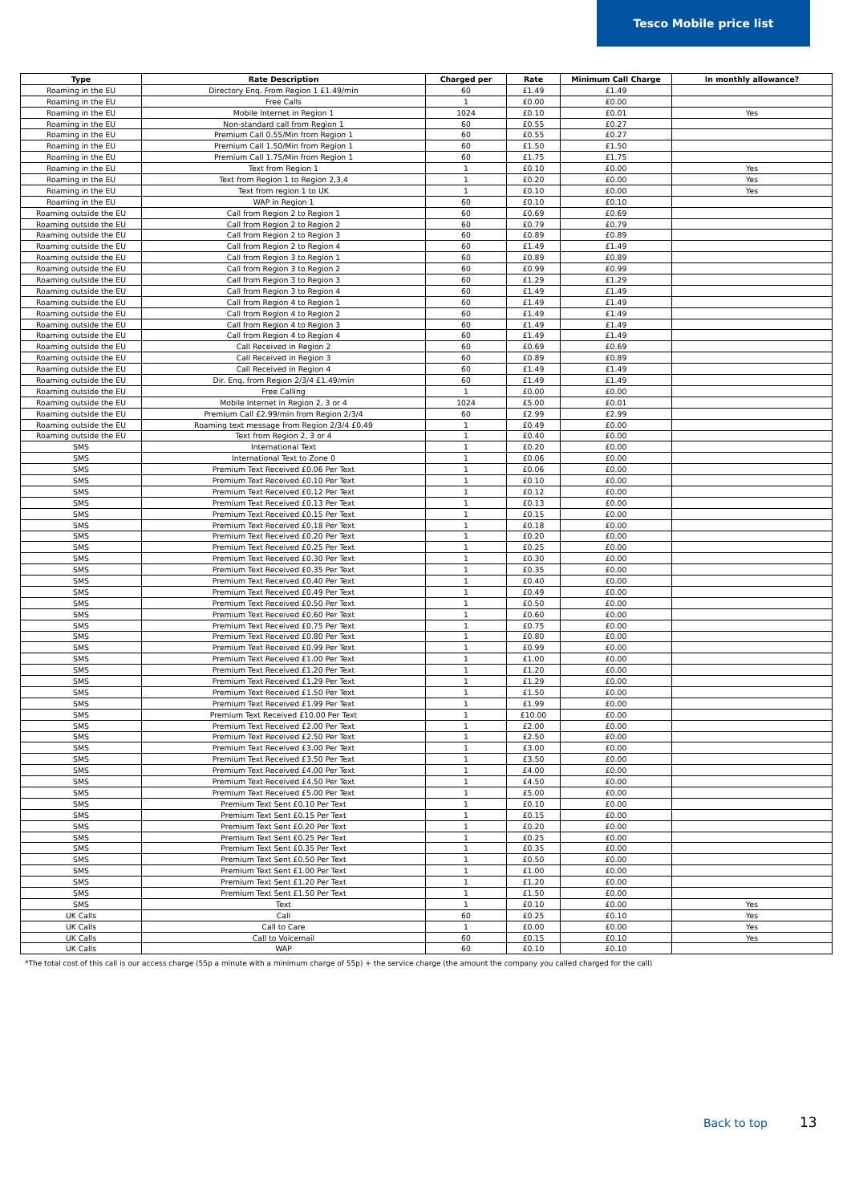Tesco Mobile price list
| Type | Rate Description | Charged per | Rate | Minimum Call Charge | In monthly allowance? |
| --- | --- | --- | --- | --- | --- |
| Roaming in the EU | Directory Enq. From Region 1 £1.49/min | 60 | £1.49 | £1.49 | |
| Roaming in the EU | Free Calls | 1 | £0.00 | £0.00 | |
| Roaming in the EU | Mobile Internet in Region 1 | 1024 | £0.10 | £0.01 | Yes |
| Roaming in the EU | Non-standard call from Region 1 | 60 | £0.55 | £0.27 | |
| Roaming in the EU | Premium Call 0.55/Min from Region 1 | 60 | £0.55 | £0.27 | |
| Roaming in the EU | Premium Call 1.50/Min from Region 1 | 60 | £1.50 | £1.50 | |
| Roaming in the EU | Premium Call 1.75/Min from Region 1 | 60 | £1.75 | £1.75 | |
| Roaming in the EU | Text from Region 1 | 1 | £0.10 | £0.00 | Yes |
| Roaming in the EU | Text from Region 1 to Region 2,3,4 | 1 | £0.20 | £0.00 | Yes |
| Roaming in the EU | Text from region 1 to UK | 1 | £0.10 | £0.00 | Yes |
| Roaming in the EU | WAP in Region 1 | 60 | £0.10 | £0.10 | |
| Roaming outside the EU | Call from Region 2 to Region 1 | 60 | £0.69 | £0.69 | |
| Roaming outside the EU | Call from Region 2 to Region 2 | 60 | £0.79 | £0.79 | |
| Roaming outside the EU | Call from Region 2 to Region 3 | 60 | £0.89 | £0.89 | |
| Roaming outside the EU | Call from Region 2 to Region 4 | 60 | £1.49 | £1.49 | |
| Roaming outside the EU | Call from Region 3 to Region 1 | 60 | £0.89 | £0.89 | |
| Roaming outside the EU | Call from Region 3 to Region 2 | 60 | £0.99 | £0.99 | |
| Roaming outside the EU | Call from Region 3 to Region 3 | 60 | £1.29 | £1.29 | |
| Roaming outside the EU | Call from Region 3 to Region 4 | 60 | £1.49 | £1.49 | |
| Roaming outside the EU | Call from Region 4 to Region 1 | 60 | £1.49 | £1.49 | |
| Roaming outside the EU | Call from Region 4 to Region 2 | 60 | £1.49 | £1.49 | |
| Roaming outside the EU | Call from Region 4 to Region 3 | 60 | £1.49 | £1.49 | |
| Roaming outside the EU | Call from Region 4 to Region 4 | 60 | £1.49 | £1.49 | |
| Roaming outside the EU | Call Received in Region 2 | 60 | £0.69 | £0.69 | |
| Roaming outside the EU | Call Received in Region 3 | 60 | £0.89 | £0.89 | |
| Roaming outside the EU | Call Received in Region 4 | 60 | £1.49 | £1.49 | |
| Roaming outside the EU | Dir. Enq. from Region 2/3/4 £1.49/min | 60 | £1.49 | £1.49 | |
| Roaming outside the EU | Free Calling | 1 | £0.00 | £0.00 | |
| Roaming outside the EU | Mobile Internet in Region 2, 3 or 4 | 1024 | £5.00 | £0.01 | |
| Roaming outside the EU | Premium Call £2.99/min from Region 2/3/4 | 60 | £2.99 | £2.99 | |
| Roaming outside the EU | Roaming text message from Region 2/3/4 £0.49 | 1 | £0.49 | £0.00 | |
| Roaming outside the EU | Text from Region 2, 3 or 4 | 1 | £0.40 | £0.00 | |
| SMS | International Text | 1 | £0.20 | £0.00 | |
| SMS | International Text to Zone 0 | 1 | £0.06 | £0.00 | |
| SMS | Premium Text Received £0.06 Per Text | 1 | £0.06 | £0.00 | |
| SMS | Premium Text Received £0.10 Per Text | 1 | £0.10 | £0.00 | |
| SMS | Premium Text Received £0.12 Per Text | 1 | £0.12 | £0.00 | |
| SMS | Premium Text Received £0.13 Per Text | 1 | £0.13 | £0.00 | |
| SMS | Premium Text Received £0.15 Per Text | 1 | £0.15 | £0.00 | |
| SMS | Premium Text Received £0.18 Per Text | 1 | £0.18 | £0.00 | |
| SMS | Premium Text Received £0.20 Per Text | 1 | £0.20 | £0.00 | |
| SMS | Premium Text Received £0.25 Per Text | 1 | £0.25 | £0.00 | |
| SMS | Premium Text Received £0.30 Per Text | 1 | £0.30 | £0.00 | |
| SMS | Premium Text Received £0.35 Per Text | 1 | £0.35 | £0.00 | |
| SMS | Premium Text Received £0.40 Per Text | 1 | £0.40 | £0.00 | |
| SMS | Premium Text Received £0.49 Per Text | 1 | £0.49 | £0.00 | |
| SMS | Premium Text Received £0.50 Per Text | 1 | £0.50 | £0.00 | |
| SMS | Premium Text Received £0.60 Per Text | 1 | £0.60 | £0.00 | |
| SMS | Premium Text Received £0.75 Per Text | 1 | £0.75 | £0.00 | |
| SMS | Premium Text Received £0.80 Per Text | 1 | £0.80 | £0.00 | |
| SMS | Premium Text Received £0.99 Per Text | 1 | £0.99 | £0.00 | |
| SMS | Premium Text Received £1.00 Per Text | 1 | £1.00 | £0.00 | |
| SMS | Premium Text Received £1.20 Per Text | 1 | £1.20 | £0.00 | |
| SMS | Premium Text Received £1.29 Per Text | 1 | £1.29 | £0.00 | |
| SMS | Premium Text Received £1.50 Per Text | 1 | £1.50 | £0.00 | |
| SMS | Premium Text Received £1.99 Per Text | 1 | £1.99 | £0.00 | |
| SMS | Premium Text Received £10.00 Per Text | 1 | £10.00 | £0.00 | |
| SMS | Premium Text Received £2.00 Per Text | 1 | £2.00 | £0.00 | |
| SMS | Premium Text Received £2.50 Per Text | 1 | £2.50 | £0.00 | |
| SMS | Premium Text Received £3.00 Per Text | 1 | £3.00 | £0.00 | |
| SMS | Premium Text Received £3.50 Per Text | 1 | £3.50 | £0.00 | |
| SMS | Premium Text Received £4.00 Per Text | 1 | £4.00 | £0.00 | |
| SMS | Premium Text Received £4.50 Per Text | 1 | £4.50 | £0.00 | |
| SMS | Premium Text Received £5.00 Per Text | 1 | £5.00 | £0.00 | |
| SMS | Premium Text Sent £0.10 Per Text | 1 | £0.10 | £0.00 | |
| SMS | Premium Text Sent £0.15 Per Text | 1 | £0.15 | £0.00 | |
| SMS | Premium Text Sent £0.20 Per Text | 1 | £0.20 | £0.00 | |
| SMS | Premium Text Sent £0.25 Per Text | 1 | £0.25 | £0.00 | |
| SMS | Premium Text Sent £0.35 Per Text | 1 | £0.35 | £0.00 | |
| SMS | Premium Text Sent £0.50 Per Text | 1 | £0.50 | £0.00 | |
| SMS | Premium Text Sent £1.00 Per Text | 1 | £1.00 | £0.00 | |
| SMS | Premium Text Sent £1.20 Per Text | 1 | £1.20 | £0.00 | |
| SMS | Premium Text Sent £1.50 Per Text | 1 | £1.50 | £0.00 | |
| SMS | Text | 1 | £0.10 | £0.00 | Yes |
| UK Calls | Call | 60 | £0.25 | £0.10 | Yes |
| UK Calls | Call to Care | 1 | £0.00 | £0.00 | Yes |
| UK Calls | Call to Voicemail | 60 | £0.15 | £0.10 | Yes |
| UK Calls | WAP | 60 | £0.10 | £0.10 | |
*The total cost of this call is our access charge (55p a minute with a minimum charge of 55p) + the service charge (the amount the company you called charged for the call)
Back to top 13